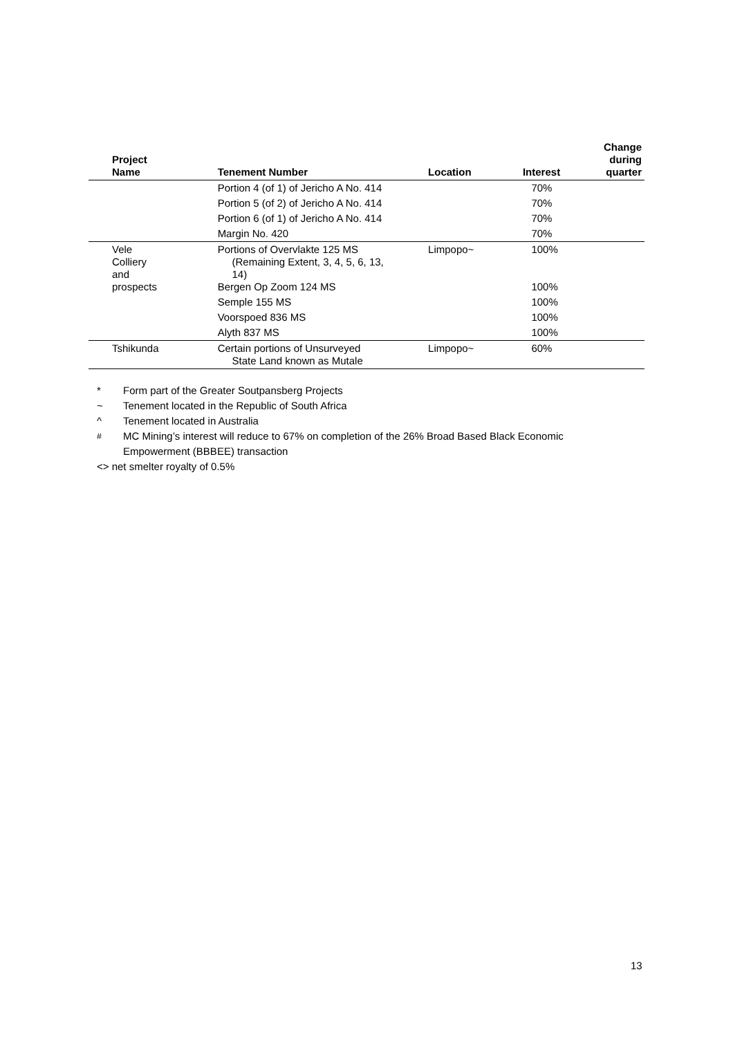| Project Name | Tenement Number | Location | Interest | Change during quarter |
| --- | --- | --- | --- | --- |
| | Portion 4 (of 1) of Jericho A No. 414 | | 70% | |
| | Portion 5 (of 2) of Jericho A No. 414 | | 70% | |
| | Portion 6 (of 1) of Jericho A No. 414 | | 70% | |
| | Margin No. 420 | | 70% | |
| Vele Colliery and prospects | Portions of Overvlakte 125 MS (Remaining Extent, 3, 4, 5, 6, 13, 14) Bergen Op Zoom 124 MS | Limpopo~ | 100% 100% | |
| | Semple 155 MS | | 100% | |
| | Voorspoed 836 MS | | 100% | |
| | Alyth 837 MS | | 100% | |
| Tshikunda | Certain portions of Unsurveyed State Land known as Mutale | Limpopo~ | 60% | |
* Form part of the Greater Soutpansberg Projects
~ Tenement located in the Republic of South Africa
^ Tenement located in Australia
<sup>#</sup> MC Mining’s interest will reduce to 67% on completion of the 26% Broad Based Black Economic Empowerment (BBBEE) transaction
<> net smelter royalty of 0.5%
13